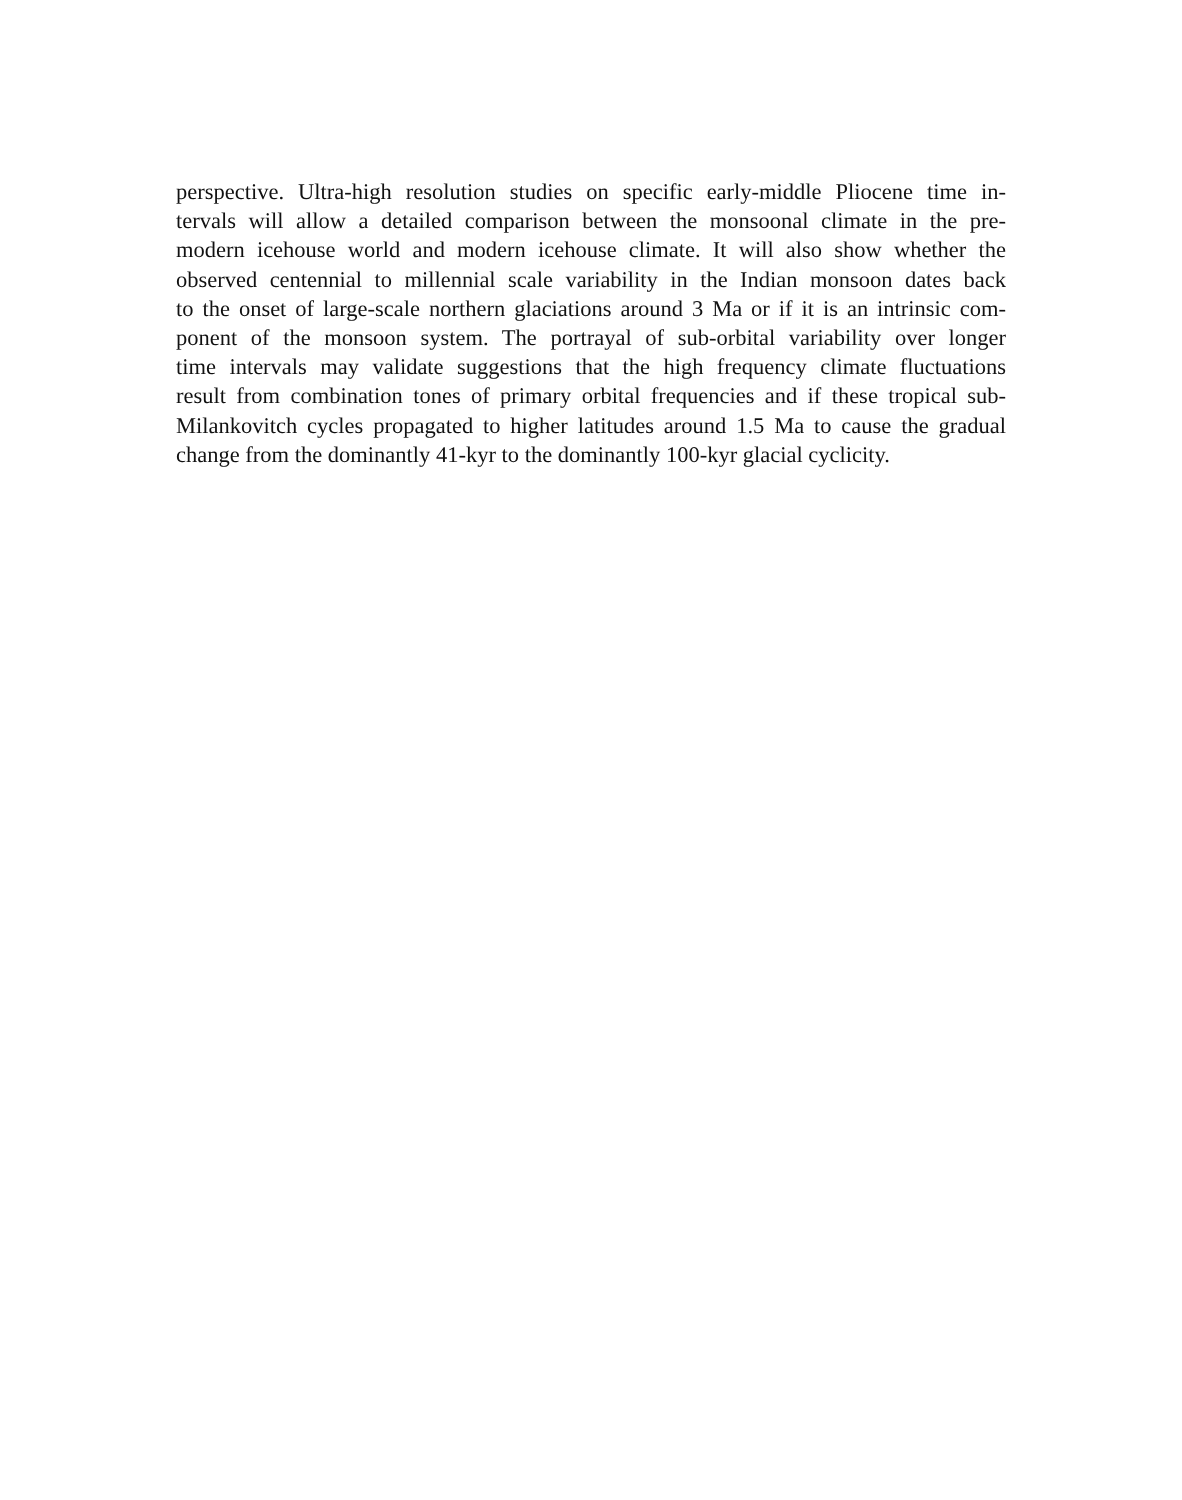perspective. Ultra-high resolution studies on specific early-middle Pliocene time in-
tervals will allow a detailed comparison between the monsoonal climate in the pre-
modern icehouse world and modern icehouse climate. It will also show whether the
observed centennial to millennial scale variability in the Indian monsoon dates back
to the onset of large-scale northern glaciations around 3 Ma or if it is an intrinsic com-
ponent of the monsoon system. The portrayal of sub-orbital variability over longer
time intervals may validate suggestions that the high frequency climate fluctuations
result from combination tones of primary orbital frequencies and if these tropical sub-
Milankovitch cycles propagated to higher latitudes around 1.5 Ma to cause the gradual
change from the dominantly 41-kyr to the dominantly 100-kyr glacial cyclicity.